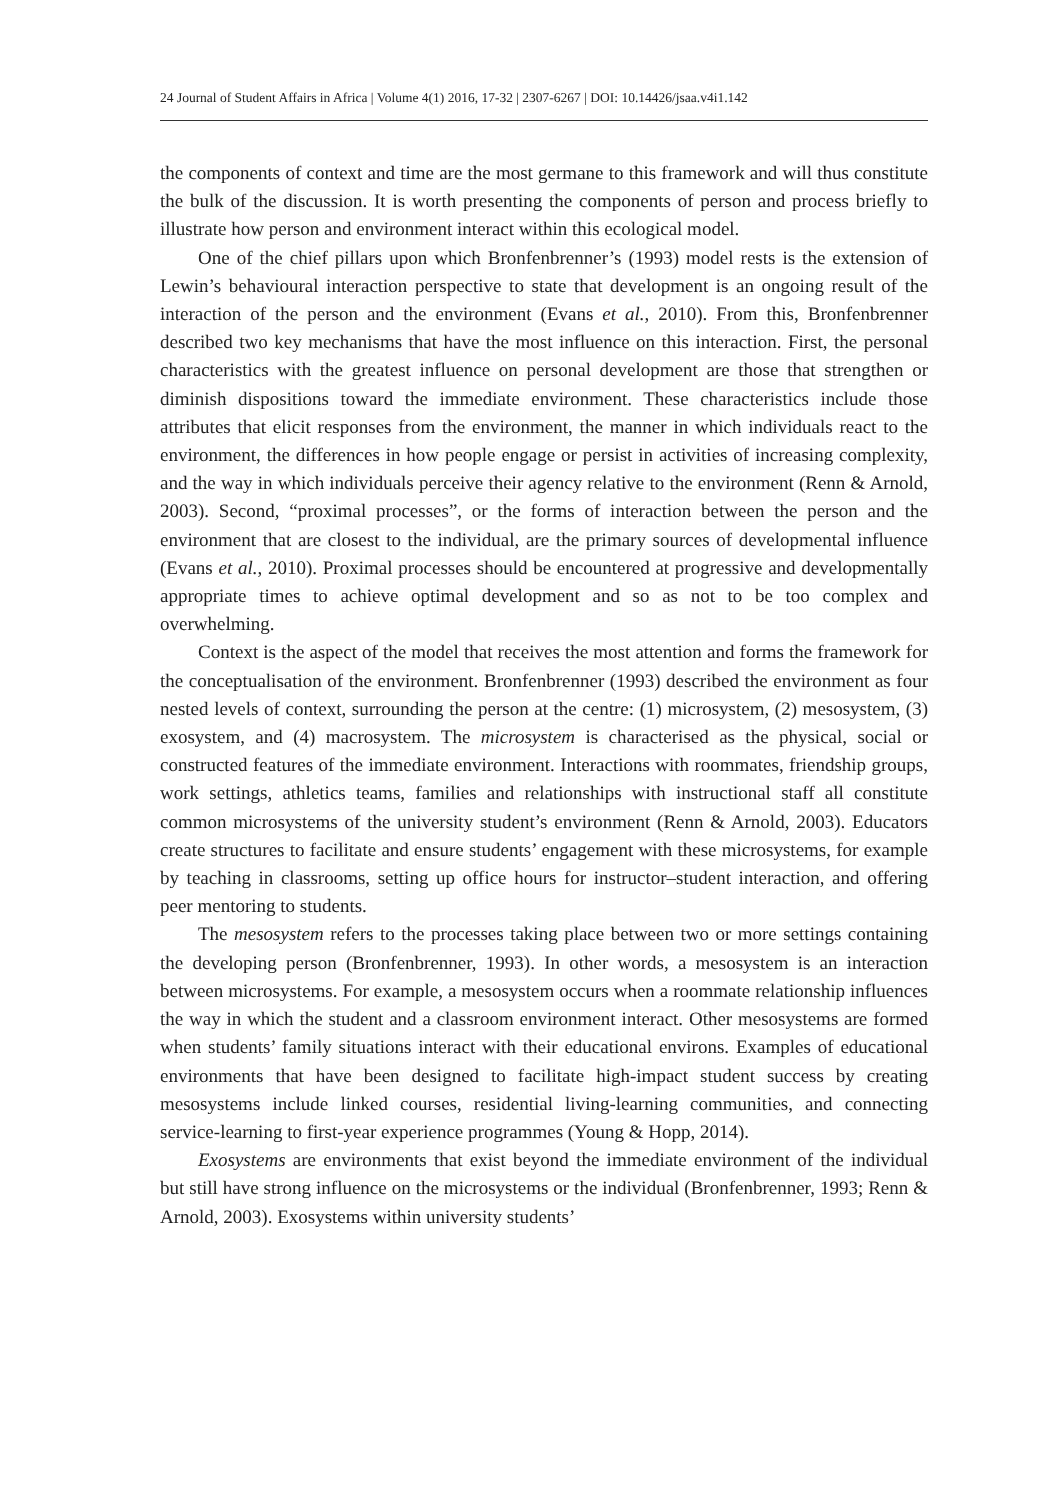24 Journal of Student Affairs in Africa | Volume 4(1) 2016, 17-32 | 2307-6267 | DOI: 10.14426/jsaa.v4i1.142
the components of context and time are the most germane to this framework and will thus constitute the bulk of the discussion. It is worth presenting the components of person and process briefly to illustrate how person and environment interact within this ecological model.
One of the chief pillars upon which Bronfenbrenner’s (1993) model rests is the extension of Lewin’s behavioural interaction perspective to state that development is an ongoing result of the interaction of the person and the environment (Evans et al., 2010). From this, Bronfenbrenner described two key mechanisms that have the most influence on this interaction. First, the personal characteristics with the greatest influence on personal development are those that strengthen or diminish dispositions toward the immediate environment. These characteristics include those attributes that elicit responses from the environment, the manner in which individuals react to the environment, the differences in how people engage or persist in activities of increasing complexity, and the way in which individuals perceive their agency relative to the environment (Renn & Arnold, 2003). Second, “proximal processes”, or the forms of interaction between the person and the environment that are closest to the individual, are the primary sources of developmental influence (Evans et al., 2010). Proximal processes should be encountered at progressive and developmentally appropriate times to achieve optimal development and so as not to be too complex and overwhelming.
Context is the aspect of the model that receives the most attention and forms the framework for the conceptualisation of the environment. Bronfenbrenner (1993) described the environment as four nested levels of context, surrounding the person at the centre: (1) microsystem, (2) mesosystem, (3) exosystem, and (4) macrosystem. The microsystem is characterised as the physical, social or constructed features of the immediate environment. Interactions with roommates, friendship groups, work settings, athletics teams, families and relationships with instructional staff all constitute common microsystems of the university student’s environment (Renn & Arnold, 2003). Educators create structures to facilitate and ensure students’ engagement with these microsystems, for example by teaching in classrooms, setting up office hours for instructor–student interaction, and offering peer mentoring to students.
The mesosystem refers to the processes taking place between two or more settings containing the developing person (Bronfenbrenner, 1993). In other words, a mesosystem is an interaction between microsystems. For example, a mesosystem occurs when a roommate relationship influences the way in which the student and a classroom environment interact. Other mesosystems are formed when students’ family situations interact with their educational environs. Examples of educational environments that have been designed to facilitate high-impact student success by creating mesosystems include linked courses, residential living-learning communities, and connecting service-learning to first-year experience programmes (Young & Hopp, 2014).
Exosystems are environments that exist beyond the immediate environment of the individual but still have strong influence on the microsystems or the individual (Bronfenbrenner, 1993; Renn & Arnold, 2003). Exosystems within university students’